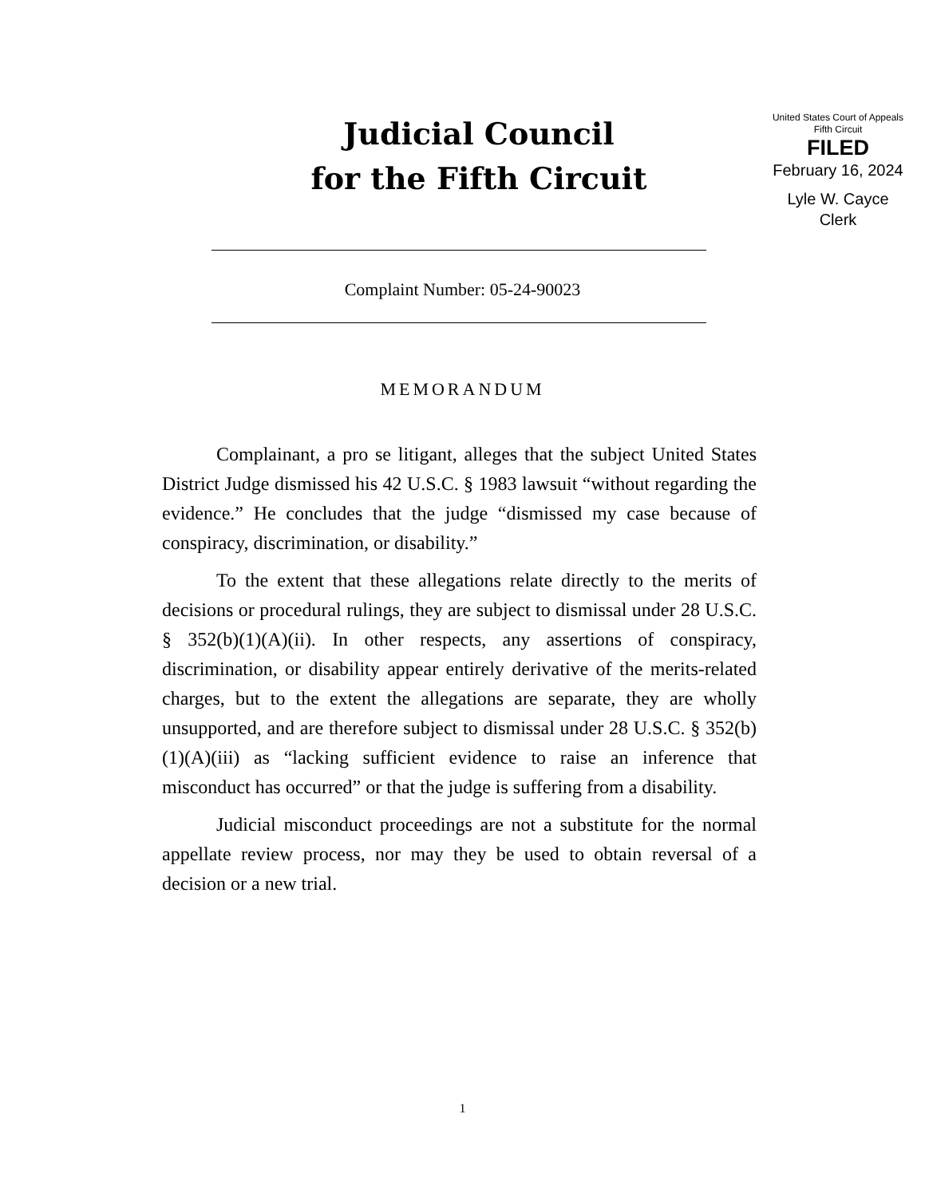Judicial Council
for the Fifth Circuit
United States Court of Appeals
Fifth Circuit
FILED
February 16, 2024
Lyle W. Cayce
Clerk
Complaint Number: 05-24-90023
MEMORANDUM
Complainant, a pro se litigant, alleges that the subject United States District Judge dismissed his 42 U.S.C. § 1983 lawsuit “without regarding the evidence.” He concludes that the judge “dismissed my case because of conspiracy, discrimination, or disability.”
To the extent that these allegations relate directly to the merits of decisions or procedural rulings, they are subject to dismissal under 28 U.S.C. § 352(b)(1)(A)(ii). In other respects, any assertions of conspiracy, discrimination, or disability appear entirely derivative of the merits-related charges, but to the extent the allegations are separate, they are wholly unsupported, and are therefore subject to dismissal under 28 U.S.C. § 352(b)(1)(A)(iii) as “lacking sufficient evidence to raise an inference that misconduct has occurred” or that the judge is suffering from a disability.
Judicial misconduct proceedings are not a substitute for the normal appellate review process, nor may they be used to obtain reversal of a decision or a new trial.
1